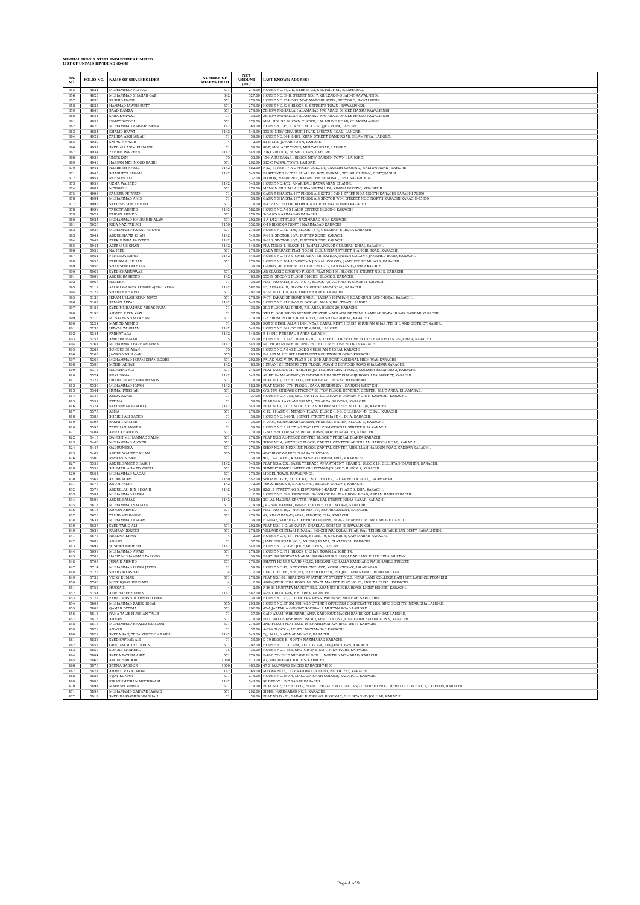MUGHAL IRON & STEEL INDUSTRIES LIMITED
LIST OF UNPAID DIVIDEND (D-04)
| SR. NO. | FOLIO NO. | NAME OF SHAREHOLDER | NUMBER OF SHARES HELD | NET AMOUNT (Rs.) | LAST KNOWN ADDRESS |
| --- | --- | --- | --- | --- | --- |
| 355 | 4824 | MUHAMMAD ALI RAO | 571 | 274.00 | HOUSE NO.74/2-D, STREET 32, SECTOR F-61, ISLAMABAD. |
| 356 | 4825 | MUHAMMAD SHAHAB QAZI | 642 | 327.00 | HOUSE NO.69-B, STREET NO.17, GULZAR-E-QUAID-E-RAWALPINDI. |
| 357 | 4830 | RASHID HABIB | 571 | 274.00 | HOUSE NO.354-D-KHAYADAN-E-SIR SYED , SECTOR 3, RAWALPINDI. |
| 358 | 4833 | HAMMAD JAWED BUTT | 571 | 274.00 | HOUSE NO.828, BLOCK B, SETELITE TOWN , RAWALPINDI. |
| 359 | 4840 | SAAD HAMZA | 571 | 274.00 | ZB 80/A MOHALLAH ALAMABAD NAI ABADI DHOKE HASSU RAWALPINDI |
| 360 | 4841 | SARA KANWAL | 71 | 34.00 | ZB 80/A MOHALLAH ALAMABAD NAI ABADI DHOKE HASSU RAWALPINDI |
| 361 | 4853 | ISMAT BATOOL | 571 | 274.00 | MPA. HOUSE BHOWN CHOWK, LALAGUNG ROAD, CHAKWAL-48800. |
| 362 | 4870 | MUHAMMAD ASHRAF SABIR | 142 | 68.00 | HOUSE NO.45, STREET NO.13, GUJJER PURA, LAHORE. |
| 363 | 4884 | KHALID HAYAT | 1142 | 548.00 | 332-B, NEW CHAUBURJI PARK, MULTAN ROAD, LAHORE. |
| 364 | 4921 | ZAHIDA ASGHAR ALI | 71 | 34.00 | HOUSE NO.644, 8-B/5, KHAN STREET, BANK ROAD, ISLAMPURA, LAHORE. |
| 365 | 4929 | SM ASIF NAZIR | 4 | 2.00 | 81-P, M.A. JOHAR TOWN, LAHORE. |
| 366 | 4931 | SYED ALI ASIM KIRMANI | 71 | 34.00 | 86-F, MOHAFIZ TOWN, MULTAN ROAD, LAHORE. |
| 367 | 4934 | ZAHIDA PARVEEN | 1142 | 548.00 | 776,C- BLOCK, FAISAL TOWN, LAHORE. |
| 368 | 4938 | UMER DIN | 75 | 36.00 | 134-,ABU BAKAR , BLOCK NEW GARDEN TOWN , LAHORE. |
| 369 | 4940 | HASSAN MEHMOOD BABRI | 571 | 292.00 | 512-C FAISAL TOWN, LAHORE. |
| 370 | 4944 | NASREEM AFZAL | 1142 | 582.00 | F-82, STREET 7-A OFFICER COLONY, CAVELRY GROUND, WALTON ROAD , LAHORE. |
| 371 | 4945 | SHAGUFTA SHAMS | 1142 | 548.00 | BASIT SYED QUTUB SHAH, PO BOX, MOKAL , TEHSIL CHNIAN, DISTT,QASUR. |
| 372 | 4951 | REHMAN ALI | 71 | 37.00 | PO BOX, NASIR PUR, KALAN THE BHALWAL, DIST SARGHODA. |
| 373 | 4959 | UZMA WAHEED | 1142 | 548.00 | HOUSE NO.4/02, ANAR KALI BAZAR MIAN CHANNU |
| 374 | 4981 | MEHWISH | 571 | 274.00 | MEMON MUHALLAH PIRYALOI TALUKA, KINGRI DISSTIC, KHAIRPUR. |
| 375 | 4993 | KAUSER PERVEEN | 71 | 34.00 | QASR E SHAISTA 1ST FLOOR A-3 SCTOR 7/D-1 STREE NO.5 NORTH KARACHI KARACHI-75850 |
| 376 | 4994 | MUHAMMAD ANIS | 71 | 34.00 | QASR E SHAISTA 1ST FLOOR A-3 SECTOR 7/D-1 STREET NO.5 NORTH KARACHI KARACHI-75850 |
| 377 | 4995 | SYED SHOAIB AHMED | 571 | 274.00 | B-137 1ST FLOOR BLOPCK-A NORTH NAZIMABAD KARACHI |
| 378 | 4999 | TAUCEF AHMED | 1142 | 582.00 | HOUSE NO.A-13 HAIDR CENTRE BLOCK-G KARACHI |
| 379 | 5021 | FAIZAN AHMED | 571 | 274.00 | 3-B-10/5 NAZIMABAD KARACHI |
| 380 | 5024 | MOHAMMAD KHURSHID ALAM | 571 | 292.00 | 4 A 1/12 1ST FLOOR NAZIMABAD NO.4 KARACHI |
| 381 | 5026 | RIDA NAZ FARUQI | 1150 | 552.00 | C-19 BLOCK-A NORTH NAZIMABAD KARACHI |
| 382 | 5039 | MUHAMAMD FAISAL ANSARI | 571 | 274.00 | HOUSE NO.FL-11/6, BLCOK 13-A, GULSHAN-E-IBQLA KARACHI. |
| 383 | 5041 | ABDUL HAFIZ KHAN | 1142 | 548.00 | R-816, SECTOR 16/A, BUFFER ZONE, KARACHI. |
| 384 | 5042 | FARKHUNDA PARVEEN | 1142 | 548.00 | R-816, SECTOR 16/A, BUFFER ZONE, KARACHI. |
| 385 | 5044 | AZEEM US SHAN | 1142 | 548.00 | FLA TNO.D-4, BLOCK 14, JAMALI ARCADE GULSHAN IQBAL KARACHI. |
| 386 | 5050 | NAHEED | 571 | 274.00 | DADA TERRACE FLAT NO.301 GUL MEHAR STREET JHANGIR ROAD, KARACHI. |
| 387 | 5054 | FEHMIDA KHAN | 1142 | 548.00 | HOUSE NO.710-6, UMER CENTER, FATIMA JINNAH COLONY, JAMSHED ROAD, KARACHI. |
| 388 | 5055 | FARHAN ALI KHAN | 571 | 274.00 | HOUSE NO.704-165-FATIMA JINNAH COLONY, JAMSHED ROAD NO.3, KARACHI. |
| 389 | 5056 | SHAMSHAD AKHTAR | 71 | 34.00 | C-404/5, AL RAUF ROYAL CITY BLK -19, GULISTAN-E-JOHAR KARACHI. |
| 390 | 5062 | SYED SHAHNAWAZ | 571 | 292.00 | AR CLASSIC GROUND FLOOR, FLAT NO.198, BLOCK-13, STREET NO.15, KARACHI. |
| 391 | 5063 | ABDUR RASHEED | 142 | 68.00 | 252-B, SECOND FLOOR DMCHS, BLOCK 3, KARACHI. |
| 392 | 5067 | NASEEM | 71 | 34.00 | PLOT NO.Z/212, FLAT NO-4, BLOCK 7/8, AL HAMRA SOCIETY KARACHI. |
| 393 | 5119 | ALLAH WASAYA ZUBAIR AJMAL KHAN | 1142 | 582.00 | I-5, APSARA III, BLOCK 16, GULSHAN-E-IQBAL, KARACHI. |
| 394 | 5129 | SHAHAB AHMED | 571 | 292.00 | R358 BLOCK 8, AZIZABAD F.B.AREA, KARACHI. |
| 395 | 5138 | IKRAM ULLAH KHAN NIAZI | 571 | 274.00 | R-37, PARADISE HOMES ABUL HASSAN ISPAHANI ROAD GULSHAN-E-IQBAL KARACHI. |
| 396 | 5163 | SAMAN AFZAL | 1142 | 548.00 | HOUSE NO.912 RAVI BLOCK ALLAMA IQBAL TOWN LAHORE |
| 397 | 5185 | SYED MUHAMMAD ABBAS RAZA | 71 | 34.00 | 3RD FLOOR ALI PRIDE, F.B. AREA BLOCK-20, KARACHI. |
| 398 | 5190 | AHMED RAZA KAZI | 71 | 37.00 | 5TH FLOOR SIDCO AVENUE CENTRE MAULANA DEEN MUHAMMAD WAFAI ROAD, SADDAR KARACHI. |
| 399 | 5210 | MUSTAFA SHAFI KHAN | 571 | 274.00 | L-3 ERUM PALACE BLOCK 13A, GULSHAN-E-IQBAL, KARACHI. |
| 400 | 5221 | MAJEED AHMED | 71 | 34.00 | KOT SHIEKH, ALLAH DIN, NEAR CANAL REST, HOUSE KHUDIAN KHAS, TEHSIL AND DISTRICT, KASUR. |
| 401 | 5238 | IRTAZA ZAIGHAM | 1142 | 548.00 | HOUSE NO.541-CC,PHASE 4,DHA, LAHORE. |
| 402 | 5244 | FARHAT ARA | 1142 | 548.00 | B-146/11 FEDERAL B AREA KARACHI |
| 403 | 5257 | AMEERA ISMAIL | 75 | 36.00 | HOUSE NO.A 14/1, BLOCK -20, LATIFEE CO OPERATIVE SOCIETY, GULISTAN -E- JOHAR, KARACHI. |
| 404 | 5261 | MOHAMMAD FARHAN KHAN | 1142 | 548.00 | KACHI MEMON BUILDING 2ND FLOOR HOUSE NO.B-13 KARACHI |
| 405 | 5262 | SUNDUS SHAYAN | 75 | 38.00 | HOUSE NO.A-146 BLOCK-3 GULSHAN E IQBAL KARACHI |
| 406 | 5263 | JAWAD NASIR QARI | 575 | 293.00 | B-4 AFZAL COURT APARTMENTS CLIFTON BLOCK-3 KARACHI |
| 407 | 5266 | MOHAMMAD IKRAM KHAN LODHI | 571 | 292.00 | FALAK NAZ VIEW, FLAT-B-26, OPP. AIR PORT, NATIONAL HIGH WAY, KARACHI. |
| 408 | 5306 | MEHDI ABBAS | 142 | 68.00 | HEMANI CHEMBERS,5TH FLOOR ,ADAM G DOWOOD ROAD KHARADAR KARACHI. |
| 409 | 5318 | NAUSHAD ALI | 571 | 274.00 | FLAT NO.C505 ML HEIGHTS JM-152, BURGHARI ROAD, SOLDIER BAZAR NO.2, KARACHI. |
| 410 | 5324 | RUKHSANA | 1142 | 548.00 | AL REHMAN AGENCY,32 NAWAB MUHABBAT KHANHJI ROAD, LEA MARKET, KARACHI. |
| 411 | 5327 | UBAID UR REHMAN MEMON | 571 | 274.00 | FLAT NO.3, 6TH FLOOR,SEEMA BHATTI PLAZA, HYDRABAD |
| 412 | 5329 | MUHAMMAD IRFAN | 1142 | 582.00 | FLAT NO910, 9TH FLOOR , SANA RESIDENCY , GARDEN WEST KHI. |
| 413 | 5344 | HUMA IFTIKHAR | 571 | 292.00 | C/O. NAI ZINDAGI OFFICE-37-38, TOP FLOOR, BEVERLY, CENTER, BLUE AREA, ISLAMABAD. |
| 414 | 5347 | ABIDA AWAIS | 71 | 37.00 | HOUSE NO.A-753, SECTOR 11-A, GULSHAN-E-USMAN, NORTH KARACHI, KARACHI. |
| 415 | 5351 | FATIMA | 71 | 34.00 | FLAT-F-20, LAKHANI PALAZA, F.B.AREA, BLOCK-7, KARACHI. |
| 416 | 5374 | SYED OMAR FAROOQ | 1142 | 548.00 | FLAT NO.3, PLOT NO.412, C.P & BARAR SOCIETY, BLOCK- 7/8, KARACHI. |
| 417 | 5375 | ASMA | 571 | 274.00 | C 12, PHASE -1, MEMON PLAZA, BLOCK -13-B, QULSHAN -E- IQBAL, KARACHI. |
| 418 | 5383 | SHEIKH ALI SAEED | 71 | 34.00 | HOUSE NO.5-20/II, 16EAST STREET, PHASE -1, DHA, KARACHI. |
| 419 | 5393 | BASHIR AHMED | 71 | 34.00 | R-2003, KARIMABAD COLONY, FEDERAL B AREA, BLOCK -3, KARACHI. |
| 420 | 5395 | ZEESHAN ANWER | 71 | 34.00 | HOUSE NO.5 PLOT NO.73/C 11TH COMMERCIAL STREET DHA KARACHI |
| 421 | 5404 | ARIFA KHATOON | 571 | 274.00 | L-842, SECTOR 5-C/2, BILAL TOWN, NORTH KARACHI, KARACHI. |
| 422 | 5410 | DANISH MUHAMMAD SALIM | 571 | 274.00 | FLAT NO.3 AL-FEROZ CENTRE BLOCK-7 FEDERAL B AREA KARACHI |
| 423 | 5446 | MOHAMMAD ANWER | 571 | 274.00 | SHOP NO.4, MEZNINE FLOOR, CAPITAL CENTTER ABDULLAH HAROON ROAD, KARACHI. |
| 424 | 5447 | QADRUNISSA | 571 | 274.00 | SHOP NO.48 MEZNINE FLOOR CAPITAL CENTER ABDULLAH HAROON ROAD, SADDAR KARACHI. |
| 425 | 5462 | ABDUL WAHEED KHAN | 575 | 276.00 | 40-C BLOCK-2 PECHS KARACHI-75400 |
| 426 | 5500 | RIZWAN NISAR | 71 | 34.00 | 9/1, 19-STREET, KHAYABAN-E-TAUHEED, DHA, V KARACHI. |
| 427 | 5553 | ABDUL SAMEE SHAIKH | 1142 | 548.00 | FLAT NO.A-202, YASIR TERRACE APPARTMENT, PHASE 2, BLOCK 10, GULISTAN-E-JAUHER, KARACHI. |
| 428 | 5559 | SHUMAIL AHMED WAFAI | 571 | 274.00 | SUMMIT BANK LIMITED GULISTAN-E-JOHAR 2, BLOCK 1, KARACHI. |
| 429 | 5561 | MUHAMMAD WAQAS | 571 | 274.00 | MODEL TOWN, RAWALPINDI. |
| 430 | 5562 | AFTAB ALAM | 1150 | 552.00 | SHOP NO.G16, BLOCK 61, I & T CENTER, G-10-4 BELLA ROAD, ISLAMABAD. |
| 431 | 5577 | ANUM FASIH | 142 | 72.00 | 169-A, BLOCK 8, K.A.E.C.H.S., BALOCH COLONY, KARACHI. |
| 432 | 5578 | ABDULLAH BIN SHOAIB | 1142 | 548.00 | 82/212 STREET NO.5, KHAYABAN-E-RAHAT , PHASE 6, DHA, KARACHI. |
| 433 | 5581 | MUHAMMAD IRFAN | 4 | 2.00 | HOUSE NO.698, PRINCIPAL BANGLOW DR. ZIA UDDIN ROAD, AREAM BAGH KARACHI. |
| 434 | 5599 | ABDUL SAMAD | 1142 | 582.00 | 201,AL MADINA CENTER, PARYA LAL STREET, JODIA BAZAR, KARACHI. |
| 435 | 5612 | MUHAMMAD SALMAN | 571 | 274.00 | JM - 698, FATIMA JINNAH COLONY, FLAT NO.A--6, KARACHI. |
| 436 | 5613 | ADNAN AHMED | 571 | 274.00 | PLOT NO.E-26/2, HOUSE NO.170, BEHAR COLONY, KARACHI. |
| 437 | 5626 | ZAHID MEHMOOD | 571 | 274.00 | 41, KHAYABAN-E-JABAL, PHASE-V, DHA, KARACHI. |
| 438 | 5631 | MUHAMMAD ASLAM | 71 | 34.00 | H NO.43, STREET - 2, KHYBER COLONY, ZARAR SHAHEED ROAD, LAHORE CANTT. |
| 439 | 5637 | SYED TARIQ ALI | 571 | 292.00 | FLAT NO.11-C, ASKARI IV, CHAKLAL SCHEME-III RAWALPINDI. |
| 440 | 5638 | RAMZAN IDREES | 571 | 274.00 | VILLAGE CHEHARI BINALAL P/O CHHARI DOLAL PHAR WAL TEHSIL GUJAR KHAN DISTT. RAWALPINDI. |
| 441 | 5675 | NEELAM KHAN | 4 | 2.00 | HOUSE NO.6, 1ST FLOOR, STREET 9, SECTOR-B, QAYYMABAD KARACHI. |
| 442 | 5688 | ADNAN | 71 | 37.00 | JAMSHED ROAD NO.3, ASHFAQ PLAZA, FLAT NO.31, KARACHI. |
| 443 | 5697 | WISHAH NADEEM | 1142 | 548.00 | HOUSE NO 231-HI JOUHAR TOWN, LAHORE |
| 444 | 5699 | MUHAMMAD AWAIS | 571 | 274.00 | HOUSE NO.671, BLOCK P,JOHAR TOWN,LAHORE,PK. |
| 445 | 5703 | HAFIZ MUHAMMAD FAROOQ | 71 | 34.00 | BASTI DABADEWANMARALI DARKABPUR SHARQI DAKHANA KHAN BELA MULTAN |
| 446 | 5708 | JUNAID AHMED | 571 | 274.00 | BHATTI HOUSE WARD NO,12, HISBANI MOHALLA KANDIARO NAUSHAHRO FEROZE |
| 447 | 5714 | MUHAMMAD IRFAN JAVED | 71 | 34.00 | HOUSE NO.47, OFFICERS ENCLAVE, KORAL CHOWK, ISLAMABAD. |
| 448 | 5725 | SHAHZAD ASHAF | 4 | 2.00 | DEPTT OF ,EE ,NFC,IET, PO FERTILIZER, PROJECT KHANEWAL, ROAD MULTAN. |
| 449 | 5733 | VICKY KUMAR | 571 | 274.00 | FLAT NO.102, SHAHZAD APPATMENT, STREET NO.3, NEAR LAMS COLLEGE,BATH YEE LAND CLIFTON KHI. |
| 450 | 5748 | MOIZ IQBAL HUSSAIN | 4 | 2.00 | ADAMJEE BUDHA ROAD, MUSTAFA MARKET, FLAT NO.26, LIGHT HOUSE , KARACHI. |
| 451 | 5752 | HUSSAIN | 4 | 2.00 | F-26-B, MUSTAFA MARKET BLD, ADAMJEE BUDHA ROAD, LIGHT HOUSE, KARACHI. |
| 452 | 5754 | ASIF HAFEEZ KHAN | 1142 | 582.00 | R-680, BLOCK-16, F.B. AREA, KARACHI. |
| 453 | 5777 | FAHAD RASHID AHMED KHAN | 71 | 34.00 | HOUSE NO.93/2, OFFICERS MESS, PAF BASE, MUSHAF, SARGODHA. |
| 454 | 5802 | MUHAMMAD ZAHID IQBAL | 575 | 293.00 | HOUSE NO.8F SM SUI NO.NOTHREN OFFICERS COOPERATIVE HOUSING SOCIETY, NEAR DHA LAHORE. |
| 455 | 5808 | QAMAR FATIMA | 571 | 292.00 | 43-A-JAFFARIA COLONY SODIWALL MULTAN ROAD LAHORE. |
| 456 | 5812 | RANA TALIB HUSSIAN TALIB | 71 | 37.00 | QAID AZAM PARK NEAR JAMIA SADDIQUE NAQSH BANDI KOT LAKH PAT, LAHORE. |
| 457 | 5816 | ADNAN | 571 | 274.00 | PLOT NO.1726/56 MUSLIM MUJAHID COLONY JUNA GARH BALDIA TOWN, KARACHI. |
| 458 | 5818 | MUHAMMAD KHALID KASMANI | 571 | 274.00 | 2ND FLOOR FLAT NO.K 16 SHAHLIMAR GARDEN WEST KARACHI. |
| 459 | 5828 | ANWAR | 71 | 37.00 | A-399 BLOCK 4, NORTH NAZIMABAD KARACHI. |
| 460 | 5829 | SYEDA SANJEEDA KHATOON ZAIDI | 1142 | 548.00 | 2-J, 1412, NAZIMABAD NO.2, KARACHI. |
| 461 | 5832 | SYED SAFDAR ALI | 71 | 34.00 | D-79 BLOCK-B, NORTH NAZIMABAD KARACHI. |
| 462 | 5858 | GHULAM MOHY UDDIN | 571 | 292.00 | HOUSE NO. L-1037/A, SECTOR 4-A, SURJANI TOWN, KARACHI. |
| 463 | 5859 | SOHAIL SHAKEEL | 75 | 36.00 | HOUSE NO.L-883, SECTOR 5A2, NORTH KARACHI, KARACHI. |
| 464 | 5864 | SYEDA FATIMA ARIF | 571 | 274.00 | B-102, YOUSUF ARCADE BLOCK L, NORTH NAZIMABAD, KARACHI. |
| 465 | 5865 | ABDUL SABOOR | 1000 | 510.00 | 47, SHARFABAD, BMCHS, KARACHI |
| 466 | 5870 | SEEMA SABOOR | 1000 | 480.00 | 47 SHARFABAD BMCHS KARACHI-74800 |
| 467 | 5871 | AHMED RAZA QADRI | 142 | 68.00 | MAKAN NO.8, CITY RAILWAY COLONY, BLCOK 253, KARACHI. |
| 468 | 5883 | VIJAY KUMAR | 571 | 274.00 | HOUSE NO.350-A, MASOOM SHAH COLONY, KALA PUL, KARACHI. |
| 469 | 5888 | KIRANUMESH MAHESHWARI | 1142 | 548.00 | 96 DEPOT LINE SADAR KARACHI. |
| 470 | 5891 | MAHESH KUMAR | 571 | 274.00 | FLAT NO.2, 6TH FLOOR, FAKIA TERRACE PLOT NO.D-5/21, STREET NO.2, DEHLI COLONY NO.2, CLIFTON, KARACHI. |
| 471 | 5899 | MUHAMAMD SARWAR JAWAID | 571 | 292.00 | 3H4/9, NAZIMABAD NO.3, KARACHI. |
| 472 | 5912 | SYED HASSAMUDDIN SHAH | 71 | 34.00 | FLAT NO.D - 21, SAFARI BLESSING, BLOCK-12, GULISTAN -E- JOUHAR, KARACHI. |
Page 4 of 9